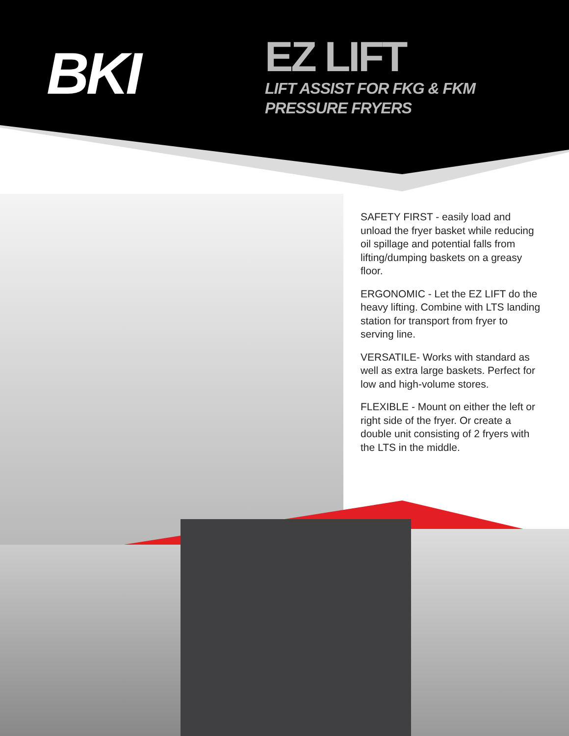BKI
EZ LIFT
LIFT ASSIST FOR FKG & FKM
PRESSURE FRYERS
SAFETY FIRST - easily load and unload the fryer basket while reducing oil spillage and potential falls from lifting/dumping baskets on a greasy floor.
ERGONOMIC - Let the EZ LIFT do the heavy lifting. Combine with LTS landing station for transport from fryer to serving line.
VERSATILE- Works with standard as well as extra large baskets. Perfect for low and high-volume stores.
FLEXIBLE - Mount on either the left or right side of the fryer. Or create a double unit consisting of 2 fryers with the LTS in the middle.